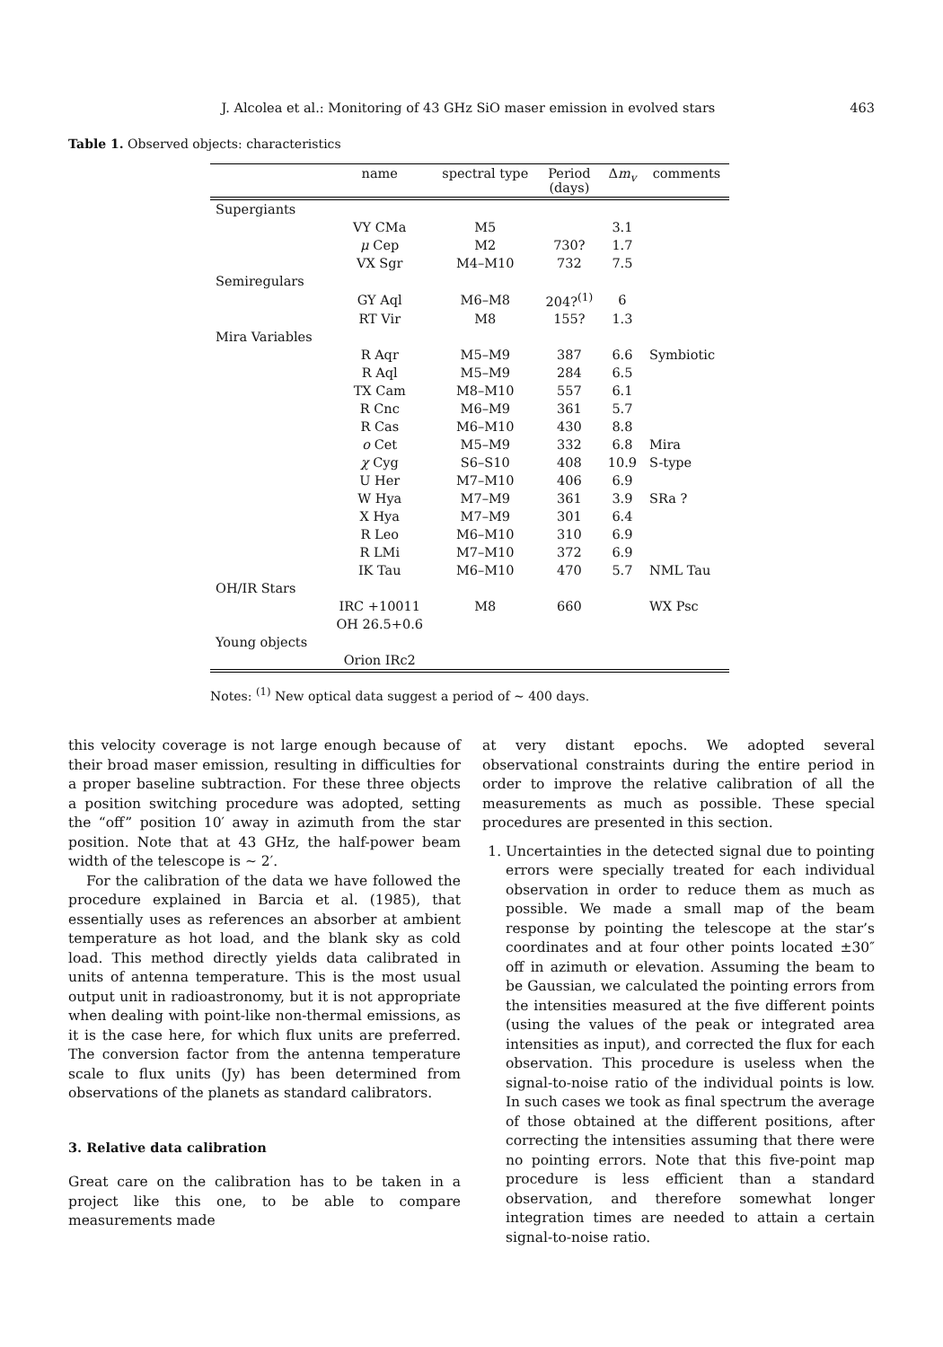J. Alcolea et al.: Monitoring of 43 GHz SiO maser emission in evolved stars 463
Table 1. Observed objects: characteristics
| | name | spectral type | Period (days) | Δ m<sub>v</sub> | comments |
| --- | --- | --- | --- | --- | --- |
| Supergiants | | | | | |
| | VY CMa | M5 | | 3.1 | |
| | μ Cep | M2 | 730? | 1.7 | |
| | VX Sgr | M4–M10 | 732 | 7.5 | |
| Semiregulars | | | | | |
| | GY Aql | M6–M8 | 204?<sup>(1)</sup> | 6 | |
| | RT Vir | M8 | 155? | 1.3 | |
| Mira Variables | | | | | |
| | R Aqr | M5–M9 | 387 | 6.6 | Symbiotic |
| | R Aql | M5–M9 | 284 | 6.5 | |
| | TX Cam | M8–M10 | 557 | 6.1 | |
| | R Cnc | M6–M9 | 361 | 5.7 | |
| | R Cas | M6–M10 | 430 | 8.8 | |
| | o Cet | M5–M9 | 332 | 6.8 | Mira |
| | χ Cyg | S6–S10 | 408 | 10.9 | S-type |
| | U Her | M7–M10 | 406 | 6.9 | |
| | W Hya | M7–M9 | 361 | 3.9 | SRa ? |
| | X Hya | M7–M9 | 301 | 6.4 | |
| | R Leo | M6–M10 | 310 | 6.9 | |
| | R LMi | M7–M10 | 372 | 6.9 | |
| | IK Tau | M6–M10 | 470 | 5.7 | NML Tau |
| OH/IR Stars | | | | | |
| | IRC +10011 | M8 | 660 | | WX Psc |
| | OH 26.5+0.6 | | | | |
| Young objects | | | | | |
| | Orion IRc2 | | | | |
Notes: <sup>(1)</sup> New optical data suggest a period of ∼ 400 days.
this velocity coverage is not large enough because of their broad maser emission, resulting in difficulties for a proper baseline subtraction. For these three objects a position switching procedure was adopted, setting the “off” position 10′ away in azimuth from the star position. Note that at 43 GHz, the half-power beam width of the telescope is ∼ 2′.
For the calibration of the data we have followed the procedure explained in Barcia et al. (1985), that essentially uses as references an absorber at ambient temperature as hot load, and the blank sky as cold load. This method directly yields data calibrated in units of antenna temperature. This is the most usual output unit in radioastronomy, but it is not appropriate when dealing with point-like non-thermal emissions, as it is the case here, for which flux units are preferred. The conversion factor from the antenna temperature scale to flux units (Jy) has been determined from observations of the planets as standard calibrators.
3. Relative data calibration
Great care on the calibration has to be taken in a project like this one, to be able to compare measurements made
at very distant epochs. We adopted several observational constraints during the entire period in order to improve the relative calibration of all the measurements as much as possible. These special procedures are presented in this section.
1. Uncertainties in the detected signal due to pointing errors were specially treated for each individual observation in order to reduce them as much as possible. We made a small map of the beam response by pointing the telescope at the star’s coordinates and at four other points located ±30″ off in azimuth or elevation. Assuming the beam to be Gaussian, we calculated the pointing errors from the intensities measured at the five different points (using the values of the peak or integrated area intensities as input), and corrected the flux for each observation. This procedure is useless when the signal-to-noise ratio of the individual points is low. In such cases we took as final spectrum the average of those obtained at the different positions, after correcting the intensities assuming that there were no pointing errors. Note that this five-point map procedure is less efficient than a standard observation, and therefore somewhat longer integration times are needed to attain a certain signal-to-noise ratio.